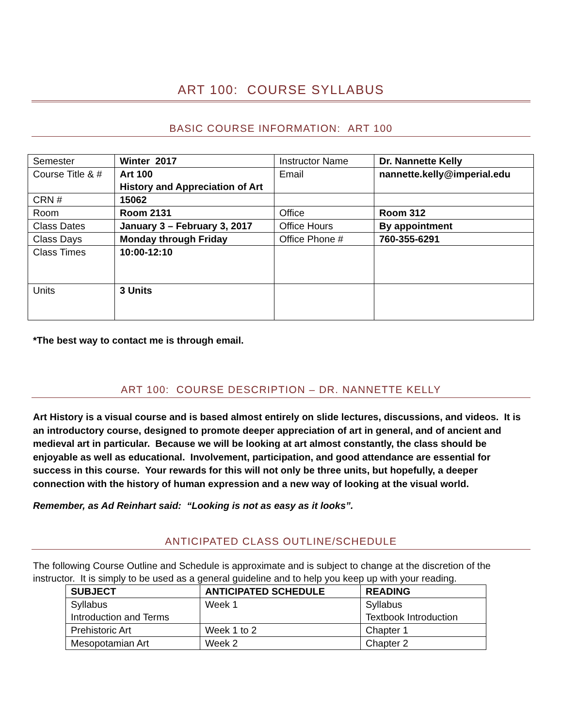ART 100: COURSE SYLLABUS
BASIC COURSE INFORMATION: ART 100
| Semester | Winter 2017 | Instructor Name | Dr. Nannette Kelly |
| Course Title & # | Art 100 History and Appreciation of Art | Email | nannette.kelly@imperial.edu |
| CRN # | 15062 | | |
| Room | Room 2131 | Office | Room 312 |
| Class Dates | January 3 – February 3, 2017 | Office Hours | By appointment |
| Class Days | Monday through Friday | Office Phone # | 760-355-6291 |
| Class Times | 10:00-12:10 | | |
| Units | 3 Units | | |
*The best way to contact me is through email.
ART 100: COURSE DESCRIPTION – DR. NANNETTE KELLY
Art History is a visual course and is based almost entirely on slide lectures, discussions, and videos. It is an introductory course, designed to promote deeper appreciation of art in general, and of ancient and medieval art in particular. Because we will be looking at art almost constantly, the class should be enjoyable as well as educational. Involvement, participation, and good attendance are essential for success in this course. Your rewards for this will not only be three units, but hopefully, a deeper connection with the history of human expression and a new way of looking at the visual world.
Remember, as Ad Reinhart said: “Looking is not as easy as it looks”.
ANTICIPATED CLASS OUTLINE/SCHEDULE
The following Course Outline and Schedule is approximate and is subject to change at the discretion of the instructor. It is simply to be used as a general guideline and to help you keep up with your reading.
| SUBJECT | ANTICIPATED SCHEDULE | READING |
| --- | --- | --- |
| Syllabus Introduction and Terms | Week 1 | Syllabus Textbook Introduction |
| Prehistoric Art | Week 1 to 2 | Chapter 1 |
| Mesopotamian Art | Week 2 | Chapter 2 |